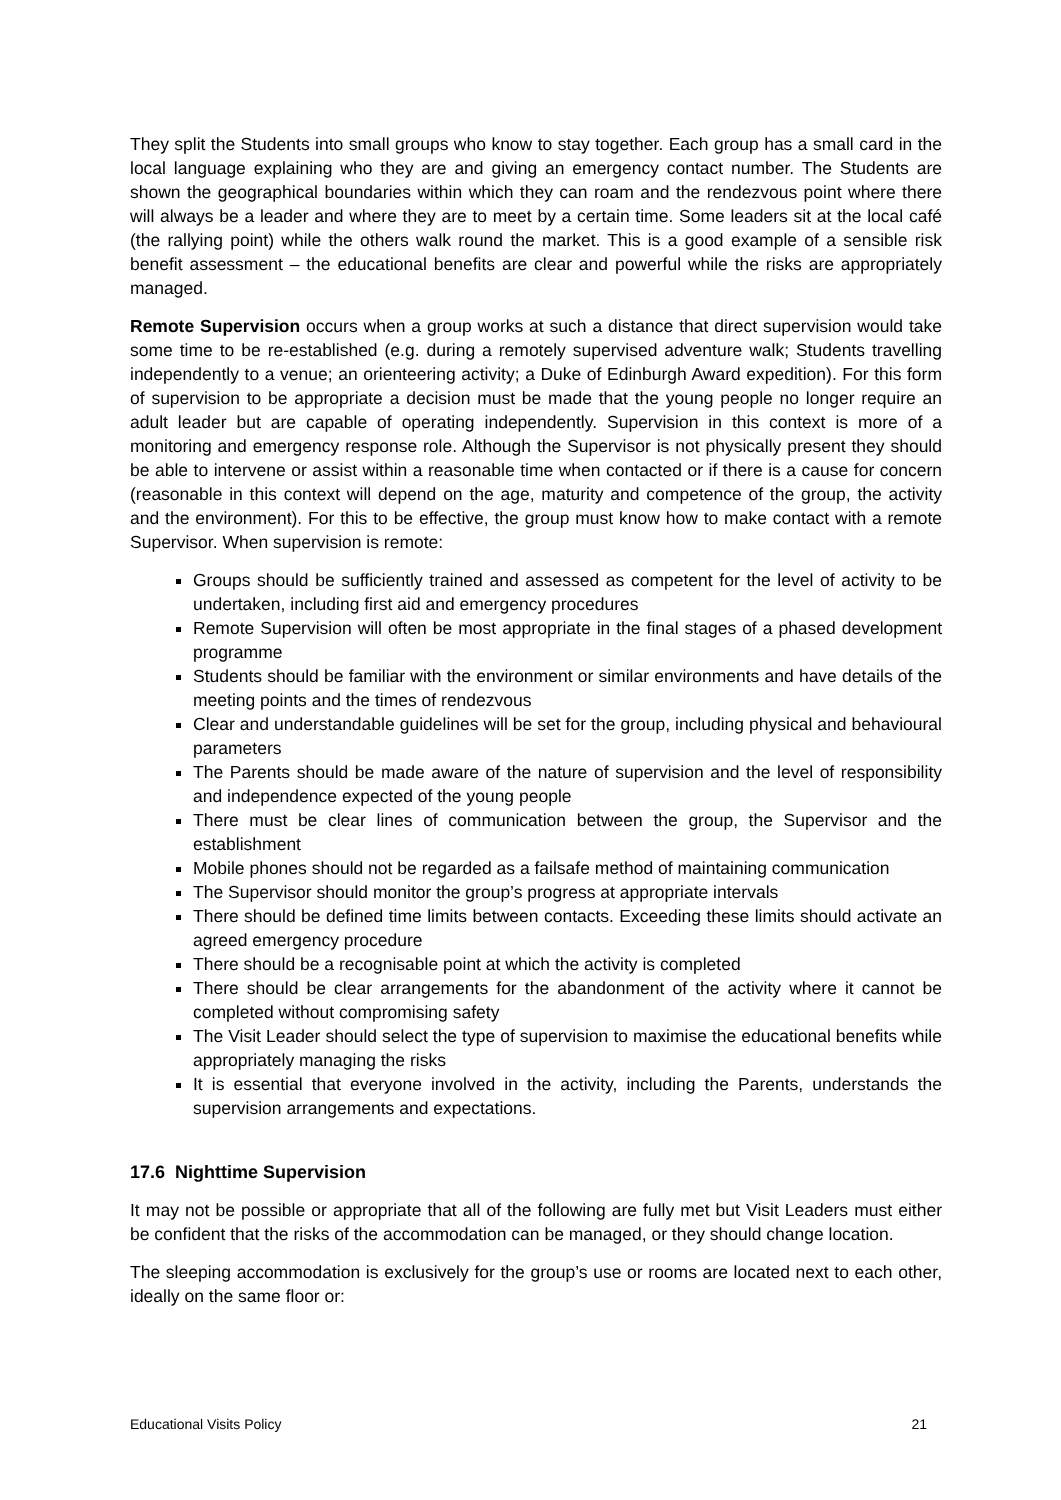They split the Students into small groups who know to stay together. Each group has a small card in the local language explaining who they are and giving an emergency contact number. The Students are shown the geographical boundaries within which they can roam and the rendezvous point where there will always be a leader and where they are to meet by a certain time. Some leaders sit at the local café (the rallying point) while the others walk round the market. This is a good example of a sensible risk benefit assessment – the educational benefits are clear and powerful while the risks are appropriately managed.
Remote Supervision occurs when a group works at such a distance that direct supervision would take some time to be re-established (e.g. during a remotely supervised adventure walk; Students travelling independently to a venue; an orienteering activity; a Duke of Edinburgh Award expedition). For this form of supervision to be appropriate a decision must be made that the young people no longer require an adult leader but are capable of operating independently. Supervision in this context is more of a monitoring and emergency response role. Although the Supervisor is not physically present they should be able to intervene or assist within a reasonable time when contacted or if there is a cause for concern (reasonable in this context will depend on the age, maturity and competence of the group, the activity and the environment). For this to be effective, the group must know how to make contact with a remote Supervisor. When supervision is remote:
Groups should be sufficiently trained and assessed as competent for the level of activity to be undertaken, including first aid and emergency procedures
Remote Supervision will often be most appropriate in the final stages of a phased development programme
Students should be familiar with the environment or similar environments and have details of the meeting points and the times of rendezvous
Clear and understandable guidelines will be set for the group, including physical and behavioural parameters
The Parents should be made aware of the nature of supervision and the level of responsibility and independence expected of the young people
There must be clear lines of communication between the group, the Supervisor and the establishment
Mobile phones should not be regarded as a failsafe method of maintaining communication
The Supervisor should monitor the group’s progress at appropriate intervals
There should be defined time limits between contacts. Exceeding these limits should activate an agreed emergency procedure
There should be a recognisable point at which the activity is completed
There should be clear arrangements for the abandonment of the activity where it cannot be completed without compromising safety
The Visit Leader should select the type of supervision to maximise the educational benefits while appropriately managing the risks
It is essential that everyone involved in the activity, including the Parents, understands the supervision arrangements and expectations.
17.6 Nighttime Supervision
It may not be possible or appropriate that all of the following are fully met but Visit Leaders must either be confident that the risks of the accommodation can be managed, or they should change location.
The sleeping accommodation is exclusively for the group’s use or rooms are located next to each other, ideally on the same floor or:
Educational Visits Policy 21